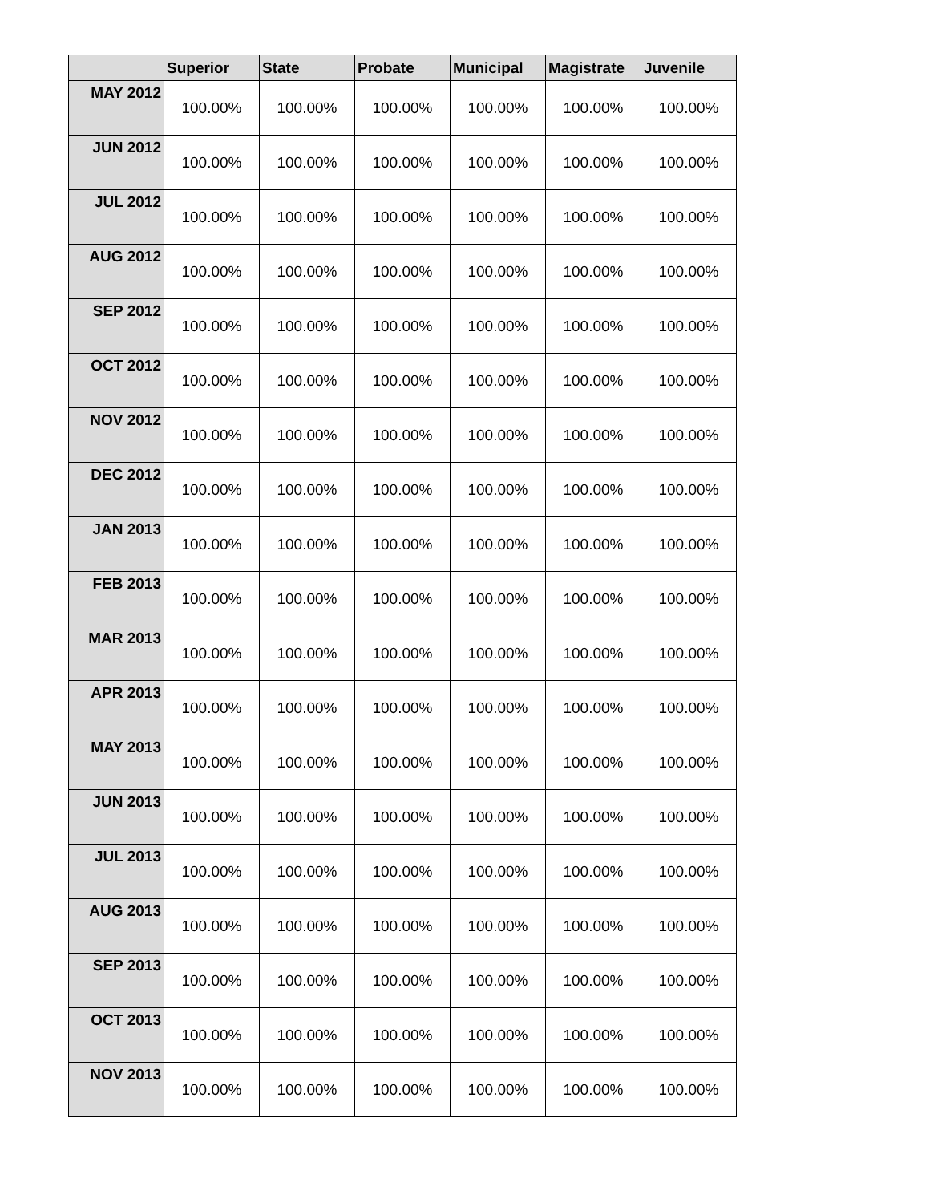| | Superior | State | Probate | Municipal | Magistrate | Juvenile |
| --- | --- | --- | --- | --- | --- | --- |
| MAY 2012 | 100.00% | 100.00% | 100.00% | 100.00% | 100.00% | 100.00% |
| JUN 2012 | 100.00% | 100.00% | 100.00% | 100.00% | 100.00% | 100.00% |
| JUL 2012 | 100.00% | 100.00% | 100.00% | 100.00% | 100.00% | 100.00% |
| AUG 2012 | 100.00% | 100.00% | 100.00% | 100.00% | 100.00% | 100.00% |
| SEP 2012 | 100.00% | 100.00% | 100.00% | 100.00% | 100.00% | 100.00% |
| OCT 2012 | 100.00% | 100.00% | 100.00% | 100.00% | 100.00% | 100.00% |
| NOV 2012 | 100.00% | 100.00% | 100.00% | 100.00% | 100.00% | 100.00% |
| DEC 2012 | 100.00% | 100.00% | 100.00% | 100.00% | 100.00% | 100.00% |
| JAN 2013 | 100.00% | 100.00% | 100.00% | 100.00% | 100.00% | 100.00% |
| FEB 2013 | 100.00% | 100.00% | 100.00% | 100.00% | 100.00% | 100.00% |
| MAR 2013 | 100.00% | 100.00% | 100.00% | 100.00% | 100.00% | 100.00% |
| APR 2013 | 100.00% | 100.00% | 100.00% | 100.00% | 100.00% | 100.00% |
| MAY 2013 | 100.00% | 100.00% | 100.00% | 100.00% | 100.00% | 100.00% |
| JUN 2013 | 100.00% | 100.00% | 100.00% | 100.00% | 100.00% | 100.00% |
| JUL 2013 | 100.00% | 100.00% | 100.00% | 100.00% | 100.00% | 100.00% |
| AUG 2013 | 100.00% | 100.00% | 100.00% | 100.00% | 100.00% | 100.00% |
| SEP 2013 | 100.00% | 100.00% | 100.00% | 100.00% | 100.00% | 100.00% |
| OCT 2013 | 100.00% | 100.00% | 100.00% | 100.00% | 100.00% | 100.00% |
| NOV 2013 | 100.00% | 100.00% | 100.00% | 100.00% | 100.00% | 100.00% |